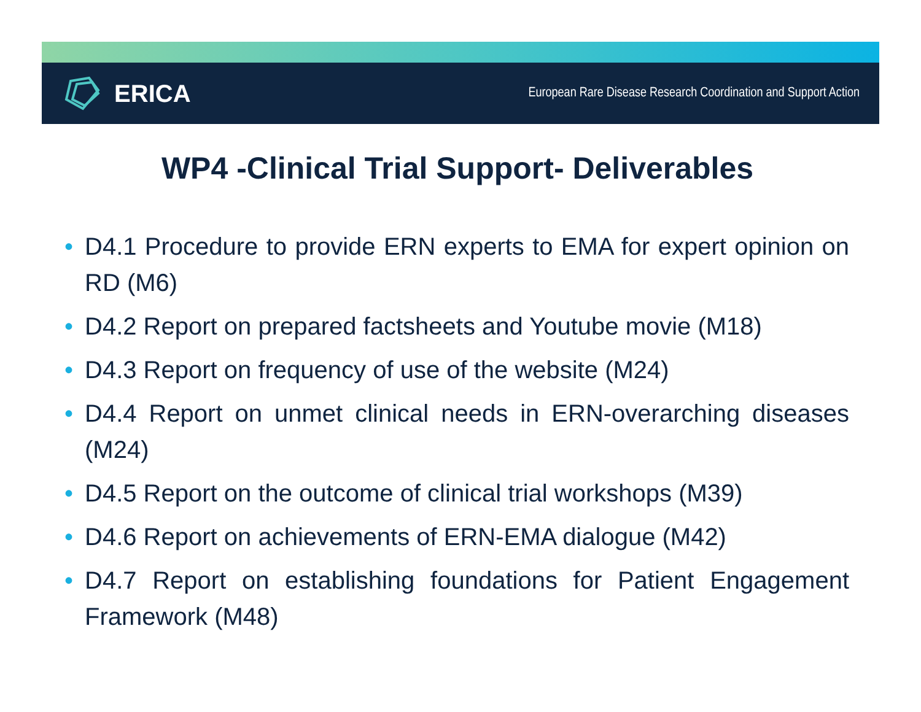ERICA
European Rare Disease Research Coordination and Support Action
WP4 -Clinical Trial Support- Deliverables
• D4.1 Procedure to provide ERN experts to EMA for expert opinion on RD (M6)
• D4.2 Report on prepared factsheets and Youtube movie (M18)
• D4.3 Report on frequency of use of the website (M24)
• D4.4 Report on unmet clinical needs in ERN-overarching diseases (M24)
• D4.5 Report on the outcome of clinical trial workshops (M39)
• D4.6 Report on achievements of ERN-EMA dialogue (M42)
• D4.7 Report on establishing foundations for Patient Engagement Framework (M48)